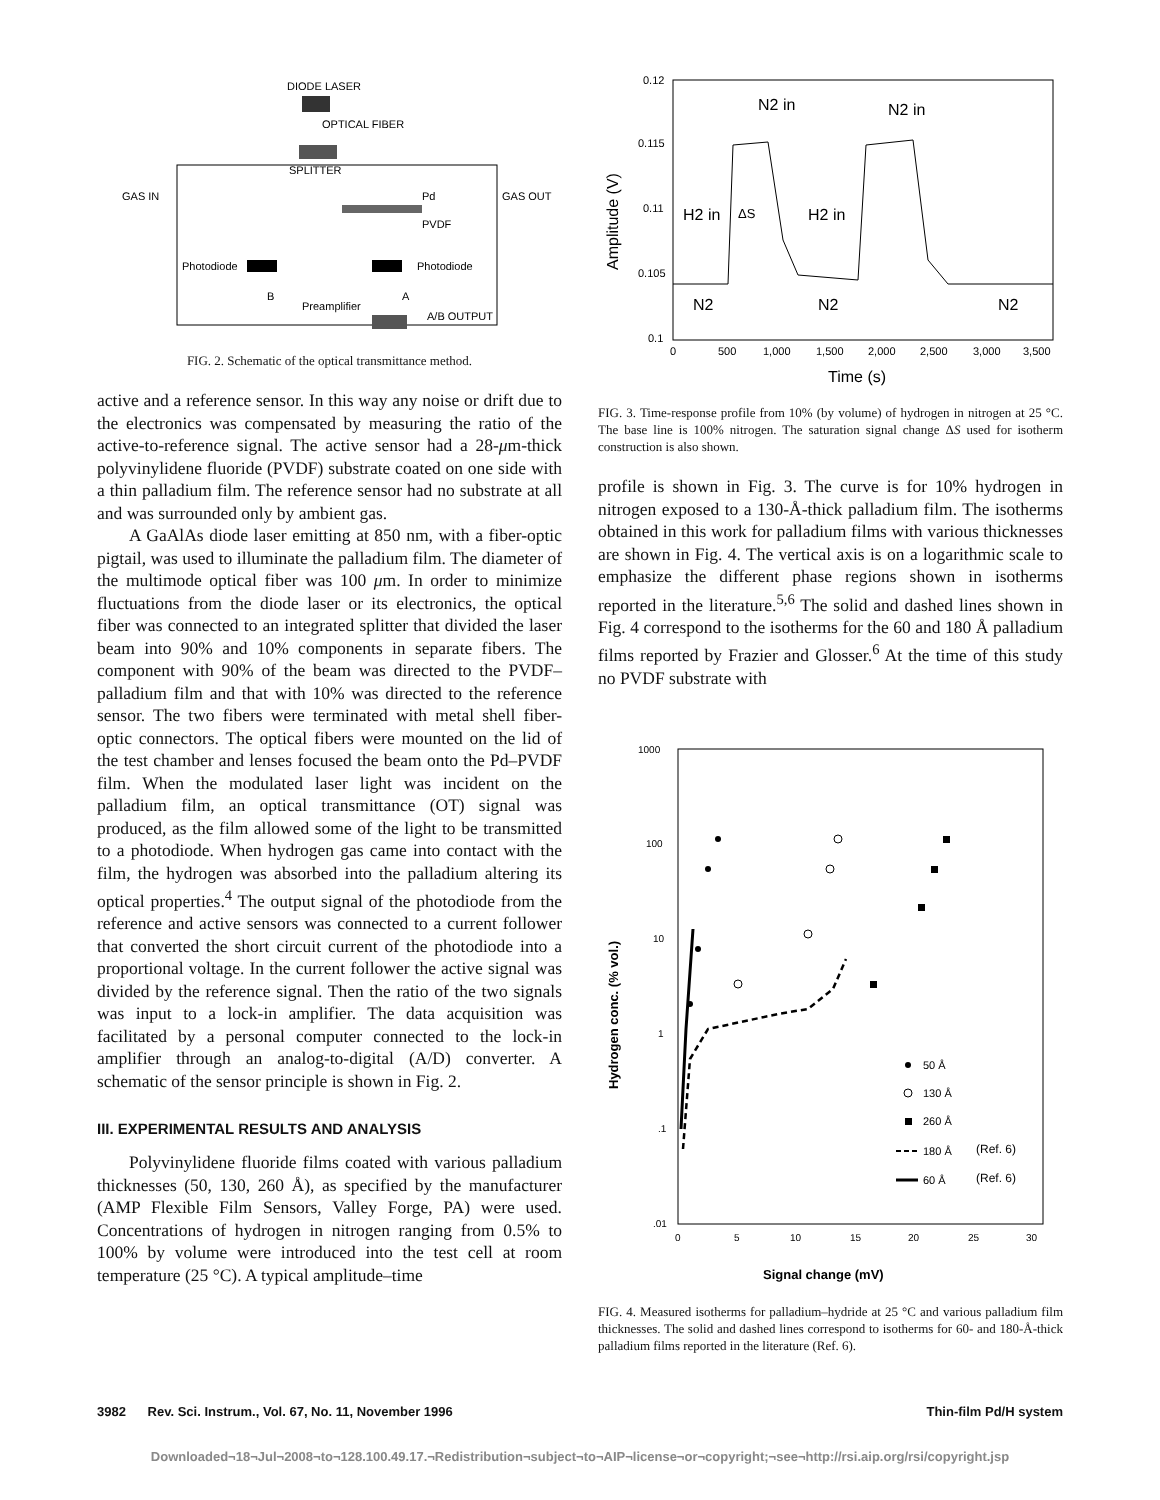DIODE LASER
OPTICAL FIBER
SPLITTER
GAS IN
GAS OUT
Pd
PVDF
Photodiode
Photodiode
B
A
Preamplifier
A/B OUTPUT
FIG. 2. Schematic of the optical transmittance method.
active and a reference sensor. In this way any noise or drift due to the electronics was compensated by measuring the ratio of the active-to-reference signal. The active sensor had a 28-μm-thick polyvinylidene fluoride (PVDF) substrate coated on one side with a thin palladium film. The reference sensor had no substrate at all and was surrounded only by ambient gas.
A GaAlAs diode laser emitting at 850 nm, with a fiber-optic pigtail, was used to illuminate the palladium film. The diameter of the multimode optical fiber was 100 μm. In order to minimize fluctuations from the diode laser or its electronics, the optical fiber was connected to an integrated splitter that divided the laser beam into 90% and 10% components in separate fibers. The component with 90% of the beam was directed to the PVDF–palladium film and that with 10% was directed to the reference sensor. The two fibers were terminated with metal shell fiber-optic connectors. The optical fibers were mounted on the lid of the test chamber and lenses focused the beam onto the Pd–PVDF film. When the modulated laser light was incident on the palladium film, an optical transmittance (OT) signal was produced, as the film allowed some of the light to be transmitted to a photodiode. When hydrogen gas came into contact with the film, the hydrogen was absorbed into the palladium altering its optical properties.<sup>4</sup> The output signal of the photodiode from the reference and active sensors was connected to a current follower that converted the short circuit current of the photodiode into a proportional voltage. In the current follower the active signal was divided by the reference signal. Then the ratio of the two signals was input to a lock-in amplifier. The data acquisition was facilitated by a personal computer connected to the lock-in amplifier through an analog-to-digital (A/D) converter. A schematic of the sensor principle is shown in Fig. 2.
III. EXPERIMENTAL RESULTS AND ANALYSIS
Polyvinylidene fluoride films coated with various palladium thicknesses (50, 130, 260 Å), as specified by the manufacturer (AMP Flexible Film Sensors, Valley Forge, PA) were used. Concentrations of hydrogen in nitrogen ranging from 0.5% to 100% by volume were introduced into the test cell at room temperature (25 °C). A typical amplitude–time
0.12
0.115
0.11
0.105
0.1
Amplitude (V)
N2 in
N2 in
H2 in
ΔS
H2 in
N2
N2
N2
0
500
1,000
1,500
2,000
2,500
3,000
3,500
Time (s)
FIG. 3. Time-response profile from 10% (by volume) of hydrogen in nitrogen at 25 °C. The base line is 100% nitrogen. The saturation signal change ΔS used for isotherm construction is also shown.
profile is shown in Fig. 3. The curve is for 10% hydrogen in nitrogen exposed to a 130-Å-thick palladium film. The isotherms obtained in this work for palladium films with various thicknesses are shown in Fig. 4. The vertical axis is on a logarithmic scale to emphasize the different phase regions shown in isotherms reported in the literature.<sup>5,6</sup> The solid and dashed lines shown in Fig. 4 correspond to the isotherms for the 60 and 180 Å palladium films reported by Frazier and Glosser.<sup>6</sup> At the time of this study no PVDF substrate with
1000
100
10
1
.1
.01
Hydrogen conc. (% vol.)
0
5
10
15
20
25
30
Signal change (mV)
50 Å
130 Å
260 Å
180 Å
(Ref. 6)
60 Å
(Ref. 6)
FIG. 4. Measured isotherms for palladium–hydride at 25 °C and various palladium film thicknesses. The solid and dashed lines correspond to isotherms for 60- and 180-Å-thick palladium films reported in the literature (Ref. 6).
3982 Rev. Sci. Instrum., Vol. 67, No. 11, November 1996 Thin-film Pd/H system
Downloaded¬18¬Jul¬2008¬to¬128.100.49.17.¬Redistribution¬subject¬to¬AIP¬license¬or¬copyright;¬see¬http://rsi.aip.org/rsi/copyright.jsp